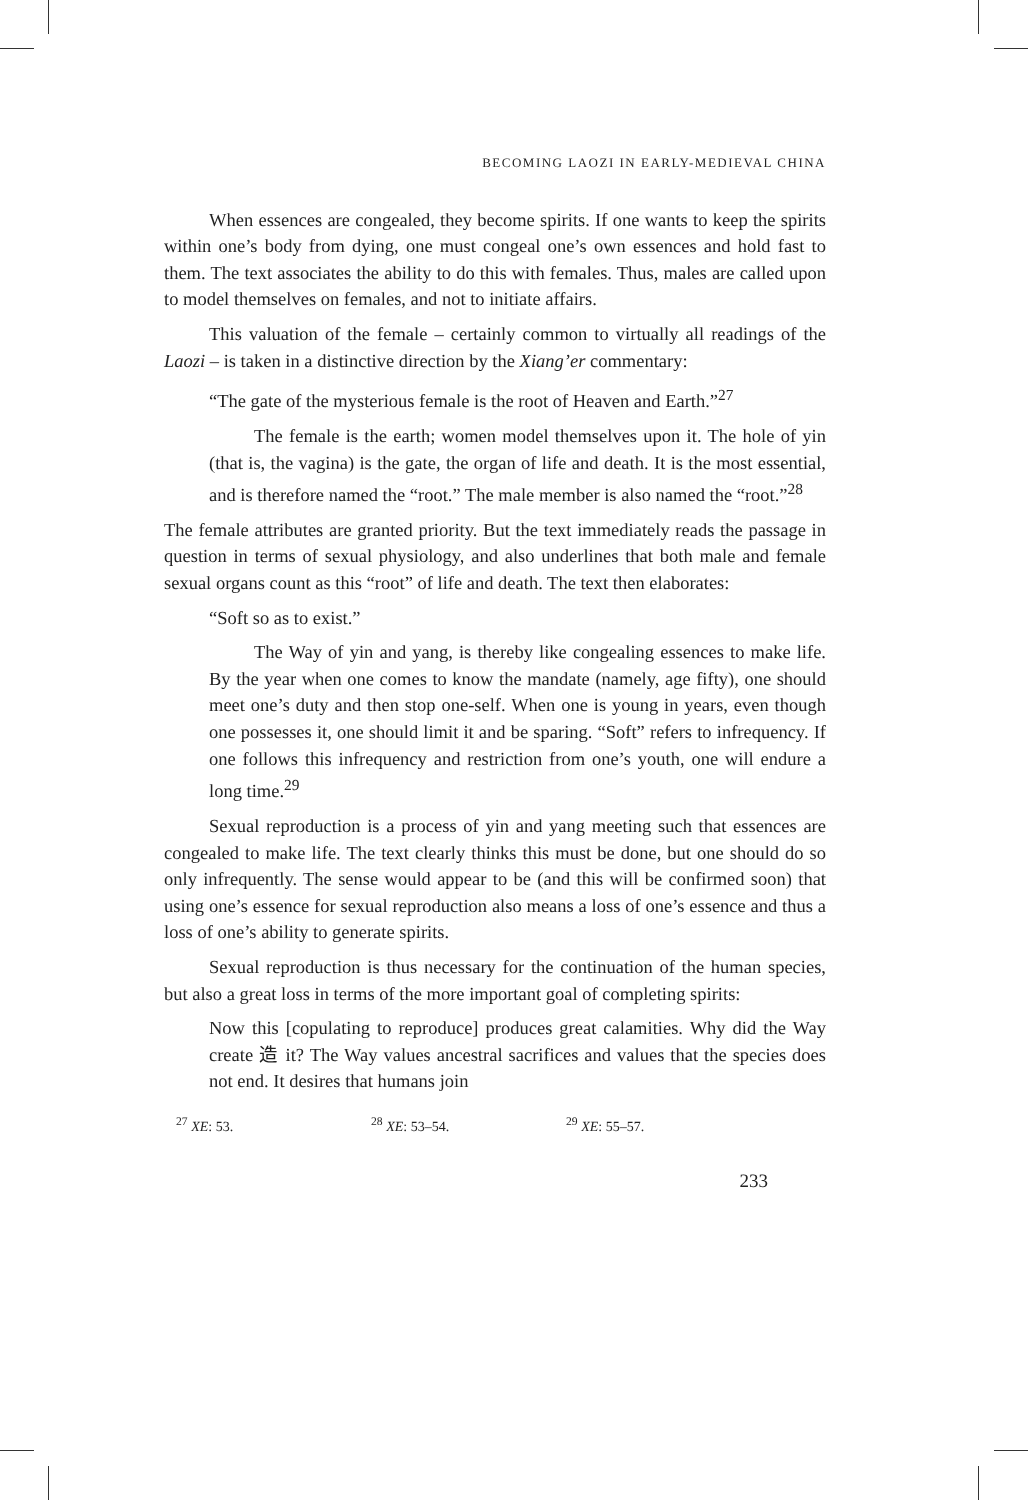BECOMING LAOZI IN EARLY-MEDIEVAL CHINA
When essences are congealed, they become spirits. If one wants to keep the spirits within one’s body from dying, one must congeal one’s own essences and hold fast to them. The text associates the ability to do this with females. Thus, males are called upon to model themselves on females, and not to initiate affairs.
This valuation of the female – certainly common to virtually all readings of the Laozi – is taken in a distinctive direction by the Xiang’er commentary:
“The gate of the mysterious female is the root of Heaven and Earth.”<sup>27</sup>
The female is the earth; women model themselves upon it. The hole of yin (that is, the vagina) is the gate, the organ of life and death. It is the most essential, and is therefore named the “root.” The male member is also named the “root.”<sup>28</sup>
The female attributes are granted priority. But the text immediately reads the passage in question in terms of sexual physiology, and also underlines that both male and female sexual organs count as this “root” of life and death. The text then elaborates:
“Soft so as to exist.”
The Way of yin and yang, is thereby like congealing essences to make life. By the year when one comes to know the mandate (namely, age fifty), one should meet one’s duty and then stop one-self. When one is young in years, even though one possesses it, one should limit it and be sparing. “Soft” refers to infrequency. If one follows this infrequency and restriction from one’s youth, one will endure a long time.<sup>29</sup>
Sexual reproduction is a process of yin and yang meeting such that essences are congealed to make life. The text clearly thinks this must be done, but one should do so only infrequently. The sense would appear to be (and this will be confirmed soon) that using one’s essence for sexual reproduction also means a loss of one’s essence and thus a loss of one’s ability to generate spirits.
Sexual reproduction is thus necessary for the continuation of the human species, but also a great loss in terms of the more important goal of completing spirits:
Now this [copulating to reproduce] produces great calamities. Why did the Way create 造 it? The Way values ancestral sacrifices and values that the species does not end. It desires that humans join
<sup>27</sup> XE: 53. <sup>28</sup> XE: 53–54. <sup>29</sup> XE: 55–57.
233